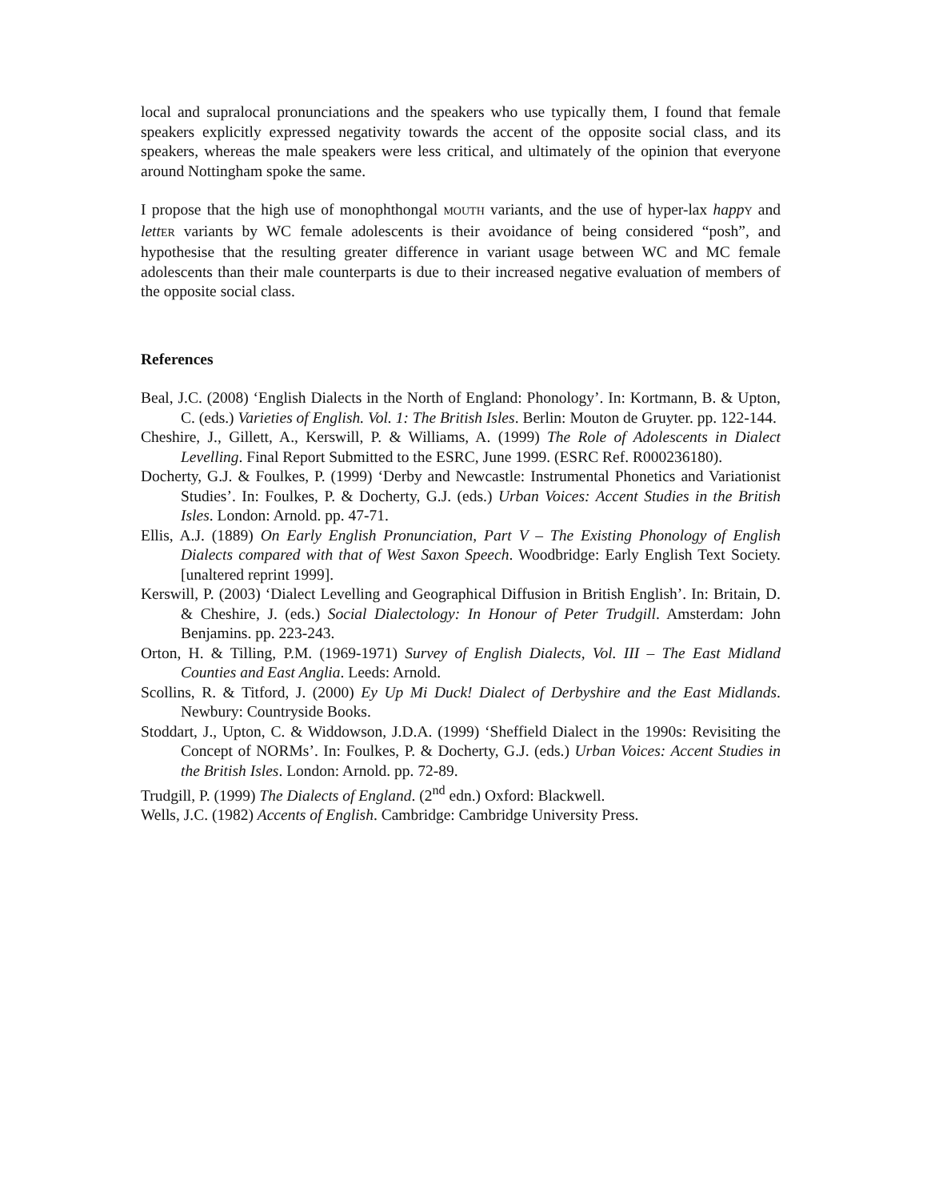local and supralocal pronunciations and the speakers who use typically them, I found that female speakers explicitly expressed negativity towards the accent of the opposite social class, and its speakers, whereas the male speakers were less critical, and ultimately of the opinion that everyone around Nottingham spoke the same.
I propose that the high use of monophthongal MOUTH variants, and the use of hyper-lax happ Y and lett ER variants by WC female adolescents is their avoidance of being considered “posh”, and hypothesise that the resulting greater difference in variant usage between WC and MC female adolescents than their male counterparts is due to their increased negative evaluation of members of the opposite social class.
References
Beal, J.C. (2008) ‘English Dialects in the North of England: Phonology’. In: Kortmann, B. & Upton, C. (eds.) Varieties of English. Vol. 1: The British Isles. Berlin: Mouton de Gruyter. pp. 122-144.
Cheshire, J., Gillett, A., Kerswill, P. & Williams, A. (1999) The Role of Adolescents in Dialect Levelling. Final Report Submitted to the ESRC, June 1999. (ESRC Ref. R000236180).
Docherty, G.J. & Foulkes, P. (1999) ‘Derby and Newcastle: Instrumental Phonetics and Variationist Studies’. In: Foulkes, P. & Docherty, G.J. (eds.) Urban Voices: Accent Studies in the British Isles. London: Arnold. pp. 47-71.
Ellis, A.J. (1889) On Early English Pronunciation, Part V – The Existing Phonology of English Dialects compared with that of West Saxon Speech. Woodbridge: Early English Text Society. [unaltered reprint 1999].
Kerswill, P. (2003) ‘Dialect Levelling and Geographical Diffusion in British English’. In: Britain, D. & Cheshire, J. (eds.) Social Dialectology: In Honour of Peter Trudgill. Amsterdam: John Benjamins. pp. 223-243.
Orton, H. & Tilling, P.M. (1969-1971) Survey of English Dialects, Vol. III – The East Midland Counties and East Anglia. Leeds: Arnold.
Scollins, R. & Titford, J. (2000) Ey Up Mi Duck! Dialect of Derbyshire and the East Midlands. Newbury: Countryside Books.
Stoddart, J., Upton, C. & Widdowson, J.D.A. (1999) ‘Sheffield Dialect in the 1990s: Revisiting the Concept of NORMs’. In: Foulkes, P. & Docherty, G.J. (eds.) Urban Voices: Accent Studies in the British Isles. London: Arnold. pp. 72-89.
Trudgill, P. (1999) The Dialects of England. (2<sup>nd</sup> edn.) Oxford: Blackwell.
Wells, J.C. (1982) Accents of English. Cambridge: Cambridge University Press.